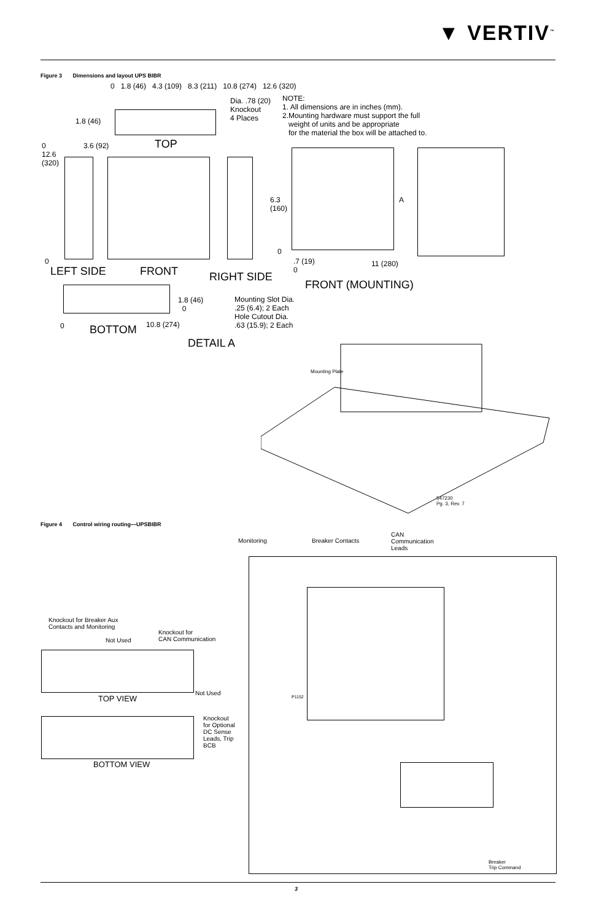▼ VERTIV<sup>™</sup>
Figure 3 Dimensions and layout UPS BIBR
0 1.8 (46) 4.3 (109) 8.3 (211) 10.8 (274) 12.6 (320)
1.8 (46)
Dia. .78 (20)
Knockout
4 Places
NOTE:
1. All dimensions are in inches (mm).
2.Mounting hardware must support the full
weight of units and be appropriate
for the material the box will be attached to.
TOP
0
12.6
(320)
3.6 (92)
6.3
(160)
A
0
0
.7 (19)
0
11 (280)
LEFT SIDE FRONT RIGHT SIDE
FRONT (MOUNTING)
1.8 (46)
0
0 10.8 (274)
Mounting Slot Dia.
.25 (6.4); 2 Each
Hole Cutout Dia.
.63 (15.9); 2 Each
BOTTOM
DETAIL A
Mounting Plate
547230
Pg. 3, Rev. 7
Figure 4 Control wiring routing—UPSBIBR
Monitoring Breaker Contacts
CAN
Communication
Leads
P1152
Knockout for Breaker Aux
Contacts and Monitoring
Not Used
Knockout for
CAN Communication
Not Used
TOP VIEW
Knockout
for Optional
DC Sense
Leads, Trip
BCB
BOTTOM VIEW
Breaker
Trip Command
3